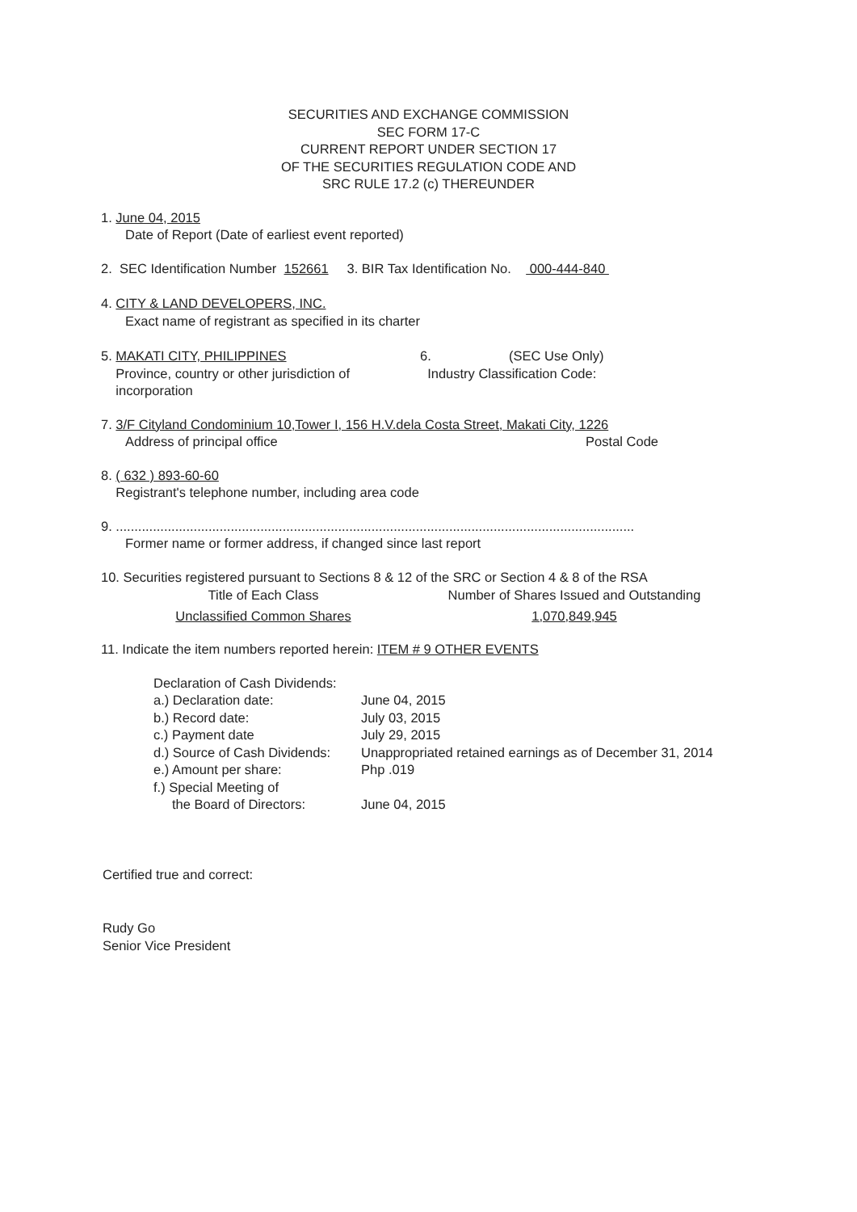SECURITIES AND EXCHANGE COMMISSION
SEC FORM 17-C
CURRENT REPORT UNDER SECTION 17
OF THE SECURITIES REGULATION CODE AND
SRC RULE 17.2 (c) THEREUNDER
1. June 04, 2015
Date of Report (Date of earliest event reported)
2. SEC Identification Number 152661 3. BIR Tax Identification No. 000-444-840
4. CITY & LAND DEVELOPERS, INC.
Exact name of registrant as specified in its charter
| 5. MAKATI CITY, PHILIPPINES Province, country or other jurisdiction of incorporation | 6. (SEC Use Only) Industry Classification Code: |
7. 3/F Cityland Condominium 10,Tower I, 156 H.V.dela Costa Street, Makati City, 1226
| Address of principal office | Postal Code |
8. ( 632 ) 893-60-60
Registrant's telephone number, including area code
9. ............................................................................................................................................
Former name or former address, if changed since last report
10. Securities registered pursuant to Sections 8 & 12 of the SRC or Section 4 & 8 of the RSA
| Title of Each Class | Number of Shares Issued and Outstanding |
| --- | --- |
| Unclassified Common Shares | 1,070,849,945 |
11. Indicate the item numbers reported herein: ITEM # 9 OTHER EVENTS
| Declaration of Cash Dividends: | |
| a.) Declaration date: | June 04, 2015 |
| b.) Record date: | July 03, 2015 |
| c.) Payment date | July 29, 2015 |
| d.) Source of Cash Dividends: | Unappropriated retained earnings as of December 31, 2014 |
| e.) Amount per share: | Php .019 |
| f.) Special Meeting of the Board of Directors: | June 04, 2015 |
Certified true and correct:
Rudy Go
Senior Vice President